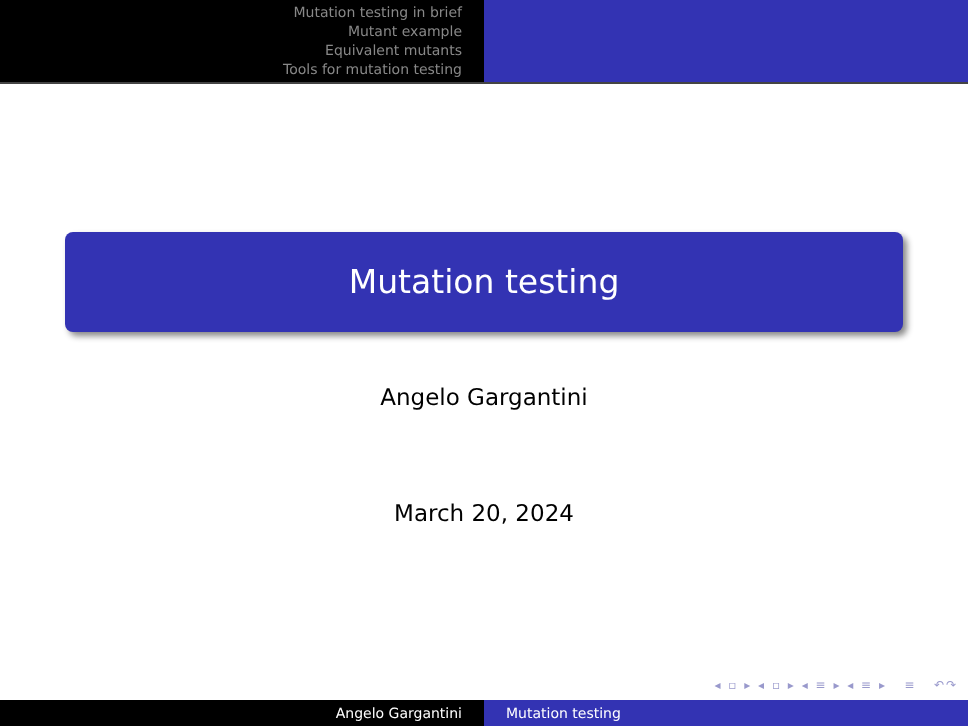Mutation testing in brief
Mutant example
Equivalent mutants
Tools for mutation testing
Mutation testing
Angelo Gargantini
March 20, 2024
◂ ▫ ▸ ◂ ▫ ▸ ◂ ≡ ▸ ◂ ≡ ▸ ≡ ↶↷
Angelo Gargantini Mutation testing